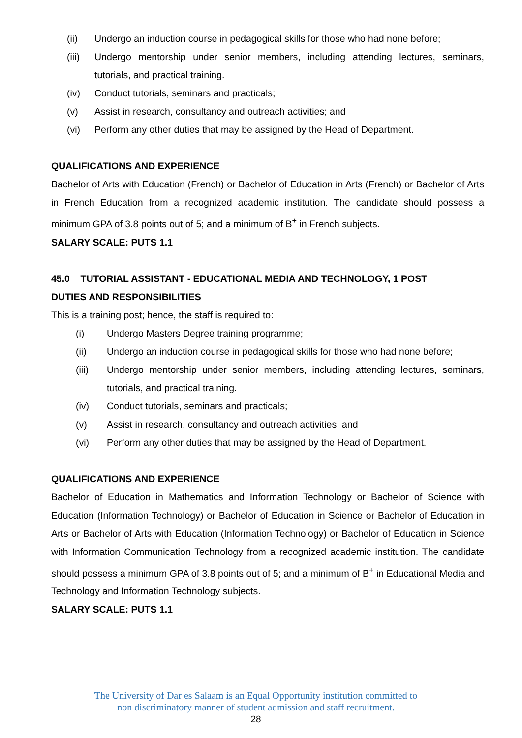(ii) Undergo an induction course in pedagogical skills for those who had none before;
(iii) Undergo mentorship under senior members, including attending lectures, seminars, tutorials, and practical training.
(iv) Conduct tutorials, seminars and practicals;
(v) Assist in research, consultancy and outreach activities; and
(vi) Perform any other duties that may be assigned by the Head of Department.
QUALIFICATIONS AND EXPERIENCE
Bachelor of Arts with Education (French) or Bachelor of Education in Arts (French) or Bachelor of Arts in French Education from a recognized academic institution. The candidate should possess a minimum GPA of 3.8 points out of 5; and a minimum of B<sup>+</sup> in French subjects.
SALARY SCALE: PUTS 1.1
45.0 TUTORIAL ASSISTANT - EDUCATIONAL MEDIA AND TECHNOLOGY, 1 POST
DUTIES AND RESPONSIBILITIES
This is a training post; hence, the staff is required to:
(i) Undergo Masters Degree training programme;
(ii) Undergo an induction course in pedagogical skills for those who had none before;
(iii) Undergo mentorship under senior members, including attending lectures, seminars, tutorials, and practical training.
(iv) Conduct tutorials, seminars and practicals;
(v) Assist in research, consultancy and outreach activities; and
(vi) Perform any other duties that may be assigned by the Head of Department.
QUALIFICATIONS AND EXPERIENCE
Bachelor of Education in Mathematics and Information Technology or Bachelor of Science with Education (Information Technology) or Bachelor of Education in Science or Bachelor of Education in Arts or Bachelor of Arts with Education (Information Technology) or Bachelor of Education in Science with Information Communication Technology from a recognized academic institution. The candidate should possess a minimum GPA of 3.8 points out of 5; and a minimum of B<sup>+</sup> in Educational Media and Technology and Information Technology subjects.
SALARY SCALE: PUTS 1.1
The University of Dar es Salaam is an Equal Opportunity institution committed to
non discriminatory manner of student admission and staff recruitment.
28